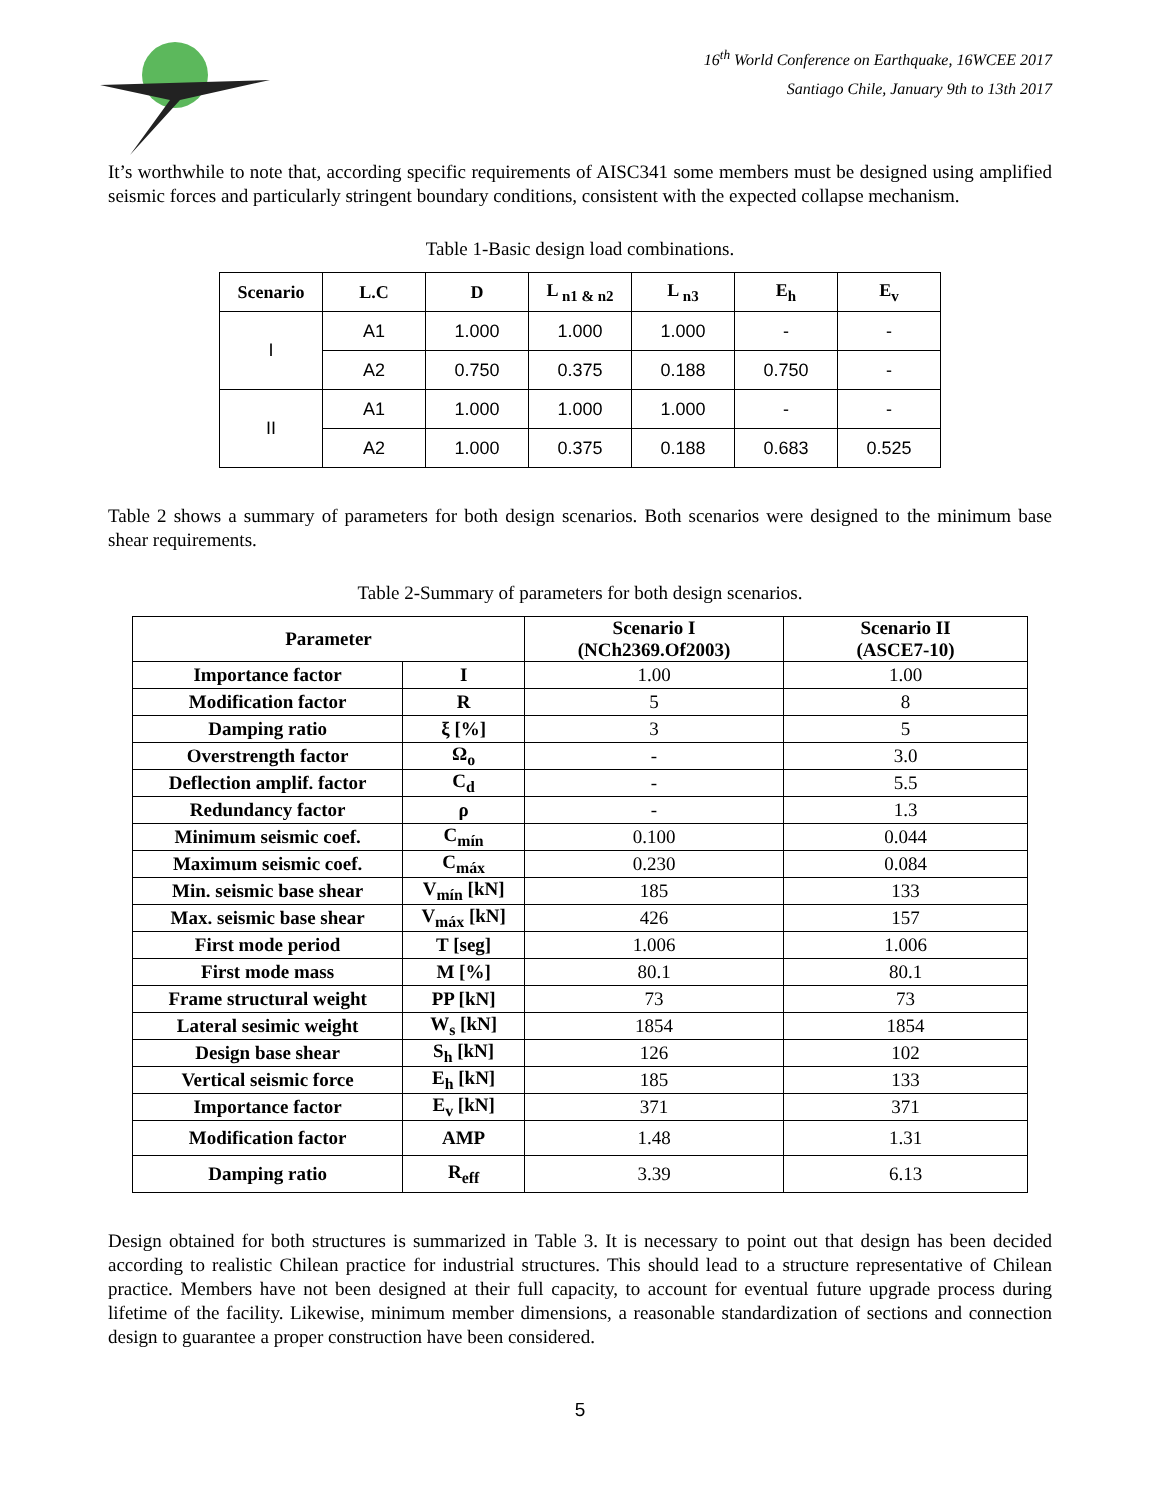16<sup>th</sup> World Conference on Earthquake, 16WCEE 2017
Santiago Chile, January 9th to 13th 2017
It’s worthwhile to note that, according specific requirements of AISC341 some members must be designed using amplified seismic forces and particularly stringent boundary conditions, consistent with the expected collapse mechanism.
Table 1-Basic design load combinations.
| Scenario | L.C | D | L <sub>n1 & n2</sub> | L <sub>n3</sub> | E<sub>h</sub> | E<sub>v</sub> |
| --- | --- | --- | --- | --- | --- | --- |
| I | A1 | 1.000 | 1.000 | 1.000 | - | - |
| | A2 | 0.750 | 0.375 | 0.188 | 0.750 | - |
| II | A1 | 1.000 | 1.000 | 1.000 | - | - |
| | A2 | 1.000 | 0.375 | 0.188 | 0.683 | 0.525 |
Table 2 shows a summary of parameters for both design scenarios. Both scenarios were designed to the minimum base shear requirements.
Table 2-Summary of parameters for both design scenarios.
| Parameter | | Scenario I (NCh2369.Of2003) | Scenario II (ASCE7-10) |
| --- | --- | --- | --- |
| Importance factor | I | 1.00 | 1.00 |
| Modification factor | R | 5 | 8 |
| Damping ratio | ξ [%] | 3 | 5 |
| Overstrength factor | Ω<sub>o</sub> | - | 3.0 |
| Deflection amplif. factor | C<sub>d</sub> | - | 5.5 |
| Redundancy factor | ρ | - | 1.3 |
| Minimum seismic coef. | C<sub>mín</sub> | 0.100 | 0.044 |
| Maximum seismic coef. | C<sub>máx</sub> | 0.230 | 0.084 |
| Min. seismic base shear | V<sub>mín</sub> [kN] | 185 | 133 |
| Max. seismic base shear | V<sub>máx</sub> [kN] | 426 | 157 |
| First mode period | T [seg] | 1.006 | 1.006 |
| First mode mass | M [%] | 80.1 | 80.1 |
| Frame structural weight | PP [kN] | 73 | 73 |
| Lateral sesimic weight | W<sub>s</sub> [kN] | 1854 | 1854 |
| Design base shear | S<sub>h</sub> [kN] | 126 | 102 |
| Vertical seismic force | E<sub>h</sub> [kN] | 185 | 133 |
| Importance factor | E<sub>v</sub> [kN] | 371 | 371 |
| Modification factor | AMP | 1.48 | 1.31 |
| Damping ratio | R<sub>eff</sub> | 3.39 | 6.13 |
Design obtained for both structures is summarized in Table 3. It is necessary to point out that design has been decided according to realistic Chilean practice for industrial structures. This should lead to a structure representative of Chilean practice. Members have not been designed at their full capacity, to account for eventual future upgrade process during lifetime of the facility. Likewise, minimum member dimensions, a reasonable standardization of sections and connection design to guarantee a proper construction have been considered.
5